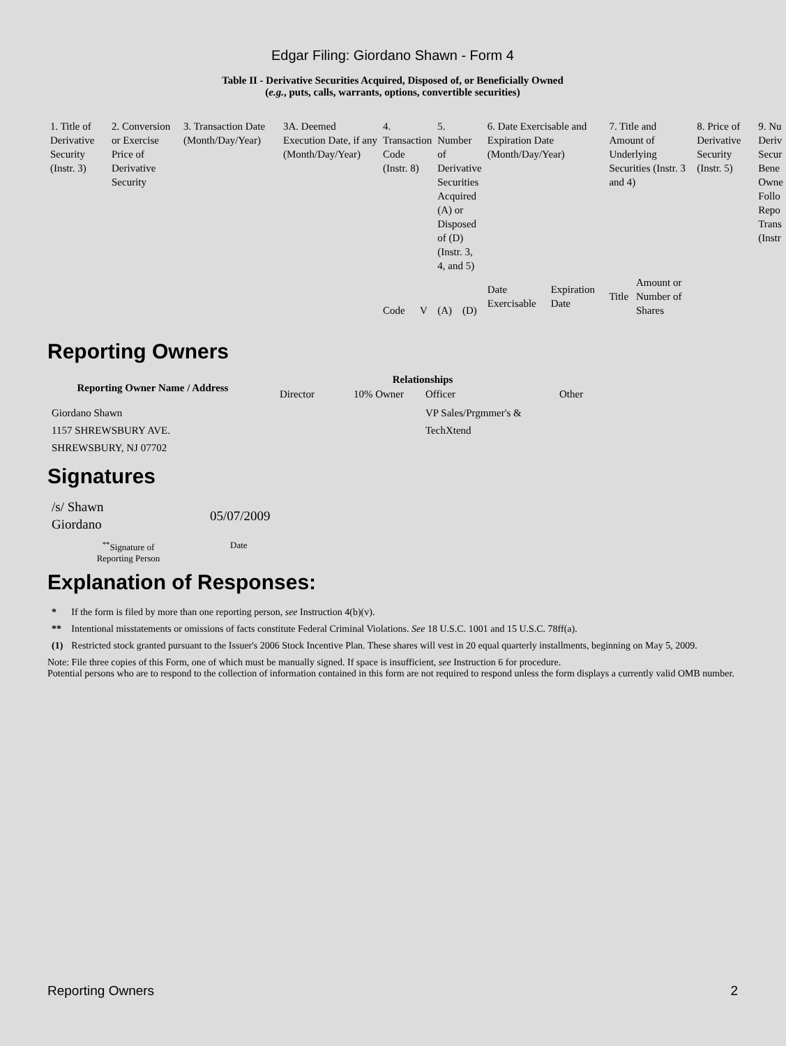Edgar Filing: Giordano Shawn - Form 4
Table II - Derivative Securities Acquired, Disposed of, or Beneficially Owned
(e.g., puts, calls, warrants, options, convertible securities)
| 1. Title of Derivative Security (Instr. 3) | 2. Conversion or Exercise Price of Derivative Security | 3. Transaction Date (Month/Day/Year) | 3A. Deemed Execution Date, if any (Month/Day/Year) | 4. Transaction Code (Instr. 8) | | 5. Number of Derivative Securities Acquired (A) or Disposed of (D) (Instr. 3, 4, and 5) | | 6. Date Exercisable and Expiration Date (Month/Day/Year) | | 7. Title and Amount of Underlying Securities (Instr. 3 and 4) | | 8. Price of Derivative Security (Instr. 5) | 9. Nu Deriv Secur Bene Owne Follo Repo Trans (Instr |
| | | | | Code | V | (A) | (D) | Date Exercisable | Expiration Date | Title | Amount or Number of Shares | | |
Reporting Owners
| Reporting Owner Name / Address | Relationships | | | |
| --- | --- | --- | --- | --- |
| | Director | 10% Owner | Officer | Other |
| Giordano Shawn 1157 SHREWSBURY AVE. SHREWSBURY, NJ 07702 | | | VP Sales/Prgmmer's & TechXtend | |
Signatures
| /s/ Shawn Giordano | 05/07/2009 |
| <sup>**</sup> Signature of Reporting Person | Date |
Explanation of Responses:
| * | If the form is filed by more than one reporting person, see Instruction 4(b)(v). |
| ** | Intentional misstatements or omissions of facts constitute Federal Criminal Violations. See 18 U.S.C. 1001 and 15 U.S.C. 78ff(a). |
| (1) | Restricted stock granted pursuant to the Issuer's 2006 Stock Incentive Plan. These shares will vest in 20 equal quarterly installments, beginning on May 5, 2009. |
Note: File three copies of this Form, one of which must be manually signed. If space is insufficient, see Instruction 6 for procedure.
Potential persons who are to respond to the collection of information contained in this form are not required to respond unless the form displays a currently valid OMB number.
Reporting Owners 2